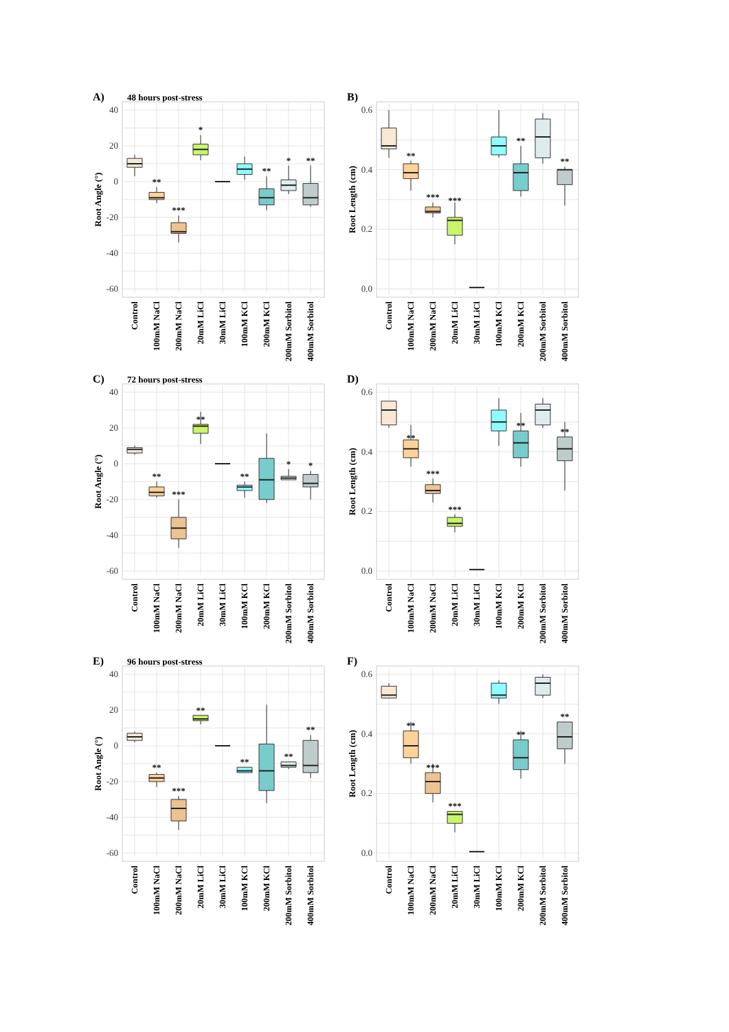A)
48 hours post-stress
**
***
*
**
*
**
40
20
0
-20
-40
-60
Root Angle (°)
Control
100mM NaCl
200mM NaCl
20mM LiCl
30mM LiCl
100mM KCl
200mM KCl
200mM Sorbitol
400mM Sorbitol
B)
**
***
***
**
**
0.6
0.4
0.2
0.0
Root Length (cm)
Control
100mM NaCl
200mM NaCl
20mM LiCl
30mM LiCl
100mM KCl
200mM KCl
200mM Sorbitol
400mM Sorbitol
C)
72 hours post-stress
**
***
**
**
*
*
40
20
0
-20
-40
-60
Root Angle (°)
Control
100mM NaCl
200mM NaCl
20mM LiCl
30mM LiCl
100mM KCl
200mM KCl
200mM Sorbitol
400mM Sorbitol
D)
**
***
***
**
**
0.6
0.4
0.2
0.0
Root Length (cm)
Control
100mM NaCl
200mM NaCl
20mM LiCl
30mM LiCl
100mM KCl
200mM KCl
200mM Sorbitol
400mM Sorbitol
E)
96 hours post-stress
**
***
**
**
**
**
40
20
0
-20
-40
-60
Root Angle (°)
Control
100mM NaCl
200mM NaCl
20mM LiCl
30mM LiCl
100mM KCl
200mM KCl
200mM Sorbitol
400mM Sorbitol
F)
**
***
***
**
**
0.6
0.4
0.2
0.0
Root Length (cm)
Control
100mM NaCl
200mM NaCl
20mM LiCl
30mM LiCl
100mM KCl
200mM KCl
200mM Sorbitol
400mM Sorbitol